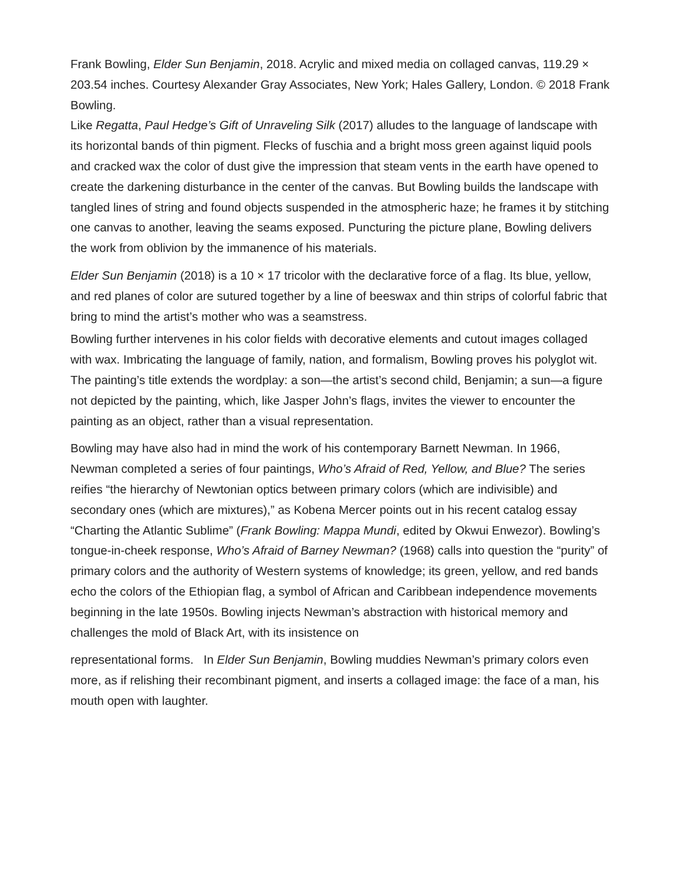Frank Bowling, Elder Sun Benjamin, 2018. Acrylic and mixed media on collaged canvas, 119.29 × 203.54 inches. Courtesy Alexander Gray Associates, New York; Hales Gallery, London. © 2018 Frank Bowling.
Like Regatta, Paul Hedge’s Gift of Unraveling Silk (2017) alludes to the language of landscape with its horizontal bands of thin pigment. Flecks of fuschia and a bright moss green against liquid pools and cracked wax the color of dust give the impression that steam vents in the earth have opened to create the darkening disturbance in the center of the canvas. But Bowling builds the landscape with tangled lines of string and found objects suspended in the atmospheric haze; he frames it by stitching one canvas to another, leaving the seams exposed. Puncturing the picture plane, Bowling delivers the work from oblivion by the immanence of his materials.
Elder Sun Benjamin (2018) is a 10 × 17 tricolor with the declarative force of a flag. Its blue, yellow, and red planes of color are sutured together by a line of beeswax and thin strips of colorful fabric that bring to mind the artist’s mother who was a seamstress.
Bowling further intervenes in his color fields with decorative elements and cutout images collaged with wax. Imbricating the language of family, nation, and formalism, Bowling proves his polyglot wit. The painting’s title extends the wordplay: a son—the artist’s second child, Benjamin; a sun—a figure not depicted by the painting, which, like Jasper John’s flags, invites the viewer to encounter the painting as an object, rather than a visual representation.
Bowling may have also had in mind the work of his contemporary Barnett Newman. In 1966, Newman completed a series of four paintings, Who’s Afraid of Red, Yellow, and Blue? The series reifies “the hierarchy of Newtonian optics between primary colors (which are indivisible) and secondary ones (which are mixtures),” as Kobena Mercer points out in his recent catalog essay “Charting the Atlantic Sublime” (Frank Bowling: Mappa Mundi, edited by Okwui Enwezor). Bowling’s tongue-in-cheek response, Who’s Afraid of Barney Newman? (1968) calls into question the “purity” of primary colors and the authority of Western systems of knowledge; its green, yellow, and red bands echo the colors of the Ethiopian flag, a symbol of African and Caribbean independence movements beginning in the late 1950s. Bowling injects Newman’s abstraction with historical memory and challenges the mold of Black Art, with its insistence on
representational forms. In Elder Sun Benjamin, Bowling muddies Newman’s primary colors even more, as if relishing their recombinant pigment, and inserts a collaged image: the face of a man, his mouth open with laughter.